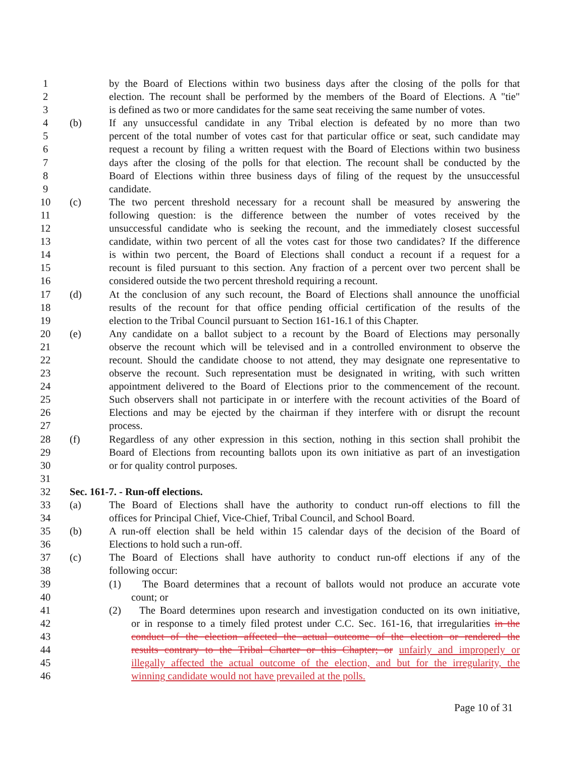1 by the Board of Elections within two business days after the closing of the polls for that
2 election. The recount shall be performed by the members of the Board of Elections. A "tie"
3 is defined as two or more candidates for the same seat receiving the same number of votes.
4 (b) If any unsuccessful candidate in any Tribal election is defeated by no more than two
5 percent of the total number of votes cast for that particular office or seat, such candidate may
6 request a recount by filing a written request with the Board of Elections within two business
7 days after the closing of the polls for that election. The recount shall be conducted by the
8 Board of Elections within three business days of filing of the request by the unsuccessful
9 candidate.
10 (c) The two percent threshold necessary for a recount shall be measured by answering the
11 following question: is the difference between the number of votes received by the
12 unsuccessful candidate who is seeking the recount, and the immediately closest successful
13 candidate, within two percent of all the votes cast for those two candidates? If the difference
14 is within two percent, the Board of Elections shall conduct a recount if a request for a
15 recount is filed pursuant to this section. Any fraction of a percent over two percent shall be
16 considered outside the two percent threshold requiring a recount.
17 (d) At the conclusion of any such recount, the Board of Elections shall announce the unofficial
18 results of the recount for that office pending official certification of the results of the
19 election to the Tribal Council pursuant to Section 161-16.1 of this Chapter.
20 (e) Any candidate on a ballot subject to a recount by the Board of Elections may personally
21 observe the recount which will be televised and in a controlled environment to observe the
22 recount. Should the candidate choose to not attend, they may designate one representative to
23 observe the recount. Such representation must be designated in writing, with such written
24 appointment delivered to the Board of Elections prior to the commencement of the recount.
25 Such observers shall not participate in or interfere with the recount activities of the Board of
26 Elections and may be ejected by the chairman if they interfere with or disrupt the recount
27 process.
28 (f) Regardless of any other expression in this section, nothing in this section shall prohibit the
29 Board of Elections from recounting ballots upon its own initiative as part of an investigation
30 or for quality control purposes.
31
32 Sec. 161-7. - Run-off elections.
33 (a) The Board of Elections shall have the authority to conduct run-off elections to fill the
34 offices for Principal Chief, Vice-Chief, Tribal Council, and School Board.
35 (b) A run-off election shall be held within 15 calendar days of the decision of the Board of
36 Elections to hold such a run-off.
37 (c) The Board of Elections shall have authority to conduct run-off elections if any of the
38 following occur:
39 (1) The Board determines that a recount of ballots would not produce an accurate vote
40 count; or
41 (2) The Board determines upon research and investigation conducted on its own initiative,
42 or in response to a timely filed protest under C.C. Sec. 161-16, that irregularities in the
43 conduct of the election affected the actual outcome of the election or rendered the
44 results contrary to the Tribal Charter or this Chapter; or unfairly and improperly or
45 illegally affected the actual outcome of the election, and but for the irregularity, the
46 winning candidate would not have prevailed at the polls.
Page 10 of 31